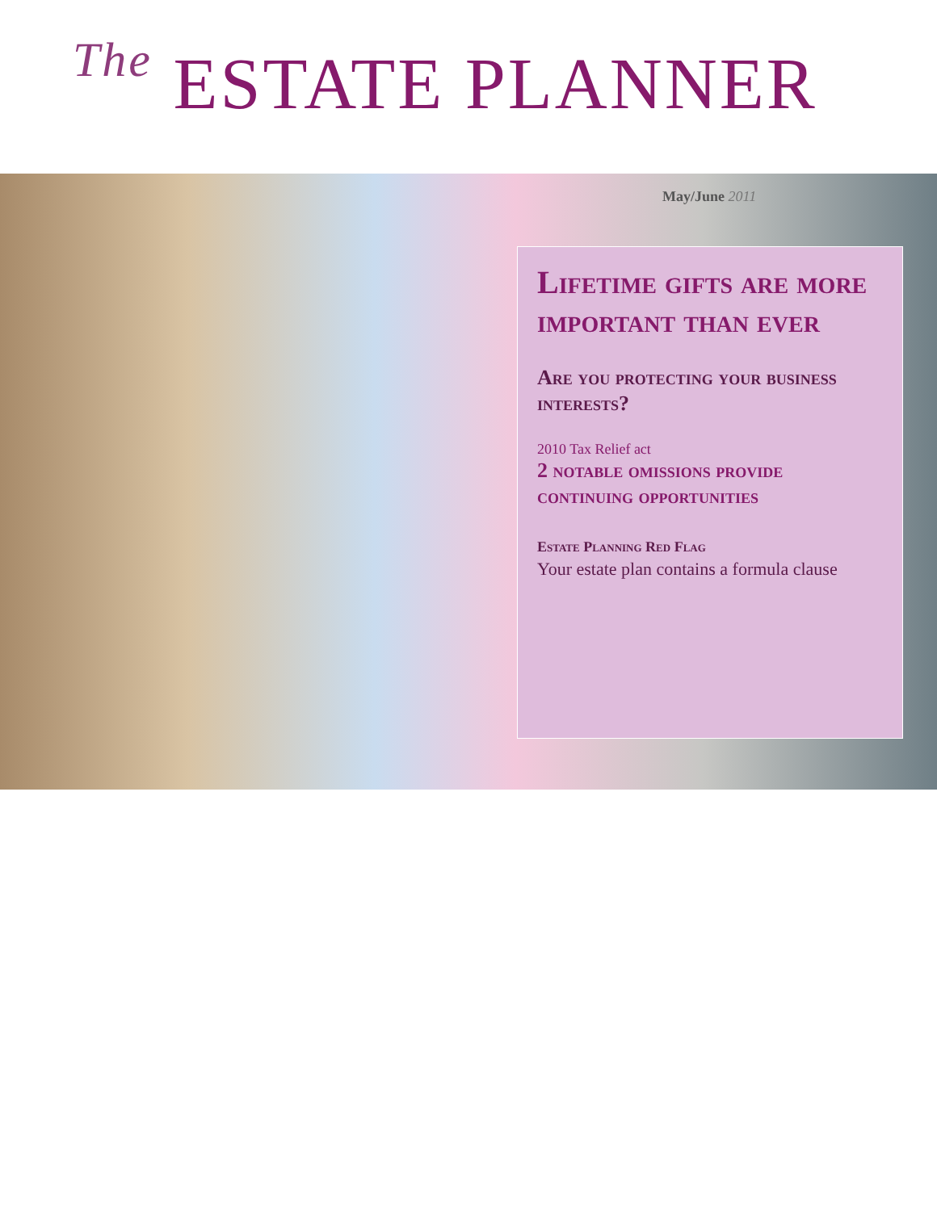The ESTATE PLANNER
May/June 2011
Lifetime gifts are more important than ever
Are you protecting your business interests?
2010 Tax Relief act
2 notable omissions provide continuing opportunities
Estate Planning Red Flag
Your estate plan contains a formula clause